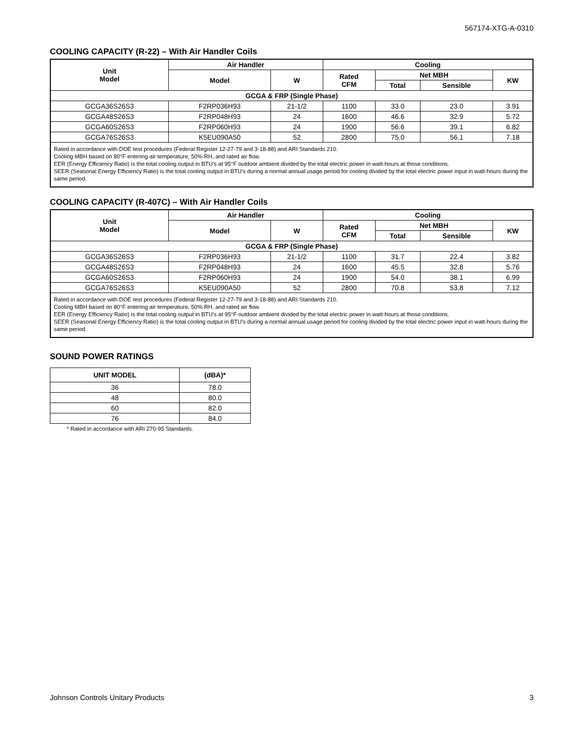567174-XTG-A-0310
COOLING CAPACITY (R-22) – With Air Handler Coils
| Unit Model | Air Handler | | Cooling | | | |
| --- | --- | --- | --- | --- | --- | --- |
| | Model | W | Rated CFM | Net MBH | | KW |
| | | | | Total | Sensible | |
| GCGA & FRP (Single Phase) | | | | | | |
| GCGA36S26S3 | F2RP036H93 | 21-1/2 | 1100 | 33.0 | 23.0 | 3.91 |
| GCGA48S26S3 | F2RP048H93 | 24 | 1600 | 46.6 | 32.9 | 5.72 |
| GCGA60S26S3 | F2RP060H93 | 24 | 1900 | 56.6 | 39.1 | 6.82 |
| GCGA76S26S3 | K5EU090A50 | 52 | 2800 | 75.0 | 56.1 | 7.18 |
| Rated in accordance with DOE test procedures (Federal Register 12-27-79 and 3-18-88) and ARI Standards 210. Cooling MBH based on 80°F entering air temperature, 50% RH, and rated air flow. EER (Energy Efficiency Ratio) is the total cooling output in BTU’s at 95°F outdoor ambient divided by the total electric power in watt-hours at those conditions. SEER (Seasonal Energy Efficiency Ratio) is the total cooling output in BTU’s during a normal annual usage period for cooling divided by the total electric power input in watt-hours during the same period. | | | | | | |
COOLING CAPACITY (R-407C) – With Air Handler Coils
| Unit Model | Air Handler | | Cooling | | | |
| --- | --- | --- | --- | --- | --- | --- |
| | Model | W | Rated CFM | Net MBH | | KW |
| | | | | Total | Sensible | |
| GCGA & FRP (Single Phase) | | | | | | |
| GCGA36S26S3 | F2RP036H93 | 21-1/2 | 1100 | 31.7 | 22.4 | 3.82 |
| GCGA48S26S3 | F2RP048H93 | 24 | 1600 | 45.5 | 32.8 | 5.76 |
| GCGA60S26S3 | F2RP060H93 | 24 | 1900 | 54.0 | 38.1 | 6.99 |
| GCGA76S26S3 | K5EU090A50 | 52 | 2800 | 70.8 | 53.8 | 7.12 |
| Rated in accordance with DOE test procedures (Federal Register 12-27-79 and 3-18-88) and ARI Standards 210. Cooling MBH based on 80°F entering air temperature, 50% RH, and rated air flow. EER (Energy Efficiency Ratio) is the total cooling output in BTU’s at 95°F outdoor ambient divided by the total electric power in watt-hours at those conditions. SEER (Seasonal Energy Efficiency Ratio) is the total cooling output in BTU’s during a normal annual usage period for cooling divided by the total electric power input in watt-hours during the same period. | | | | | | |
SOUND POWER RATINGS
| UNIT MODEL | (dBA)* |
| --- | --- |
| 36 | 78.0 |
| 48 | 80.0 |
| 60 | 82.0 |
| 76 | 84.0 |
* Rated in accordance with ARI 270-95 Standards.
Johnson Controls Unitary Products 3